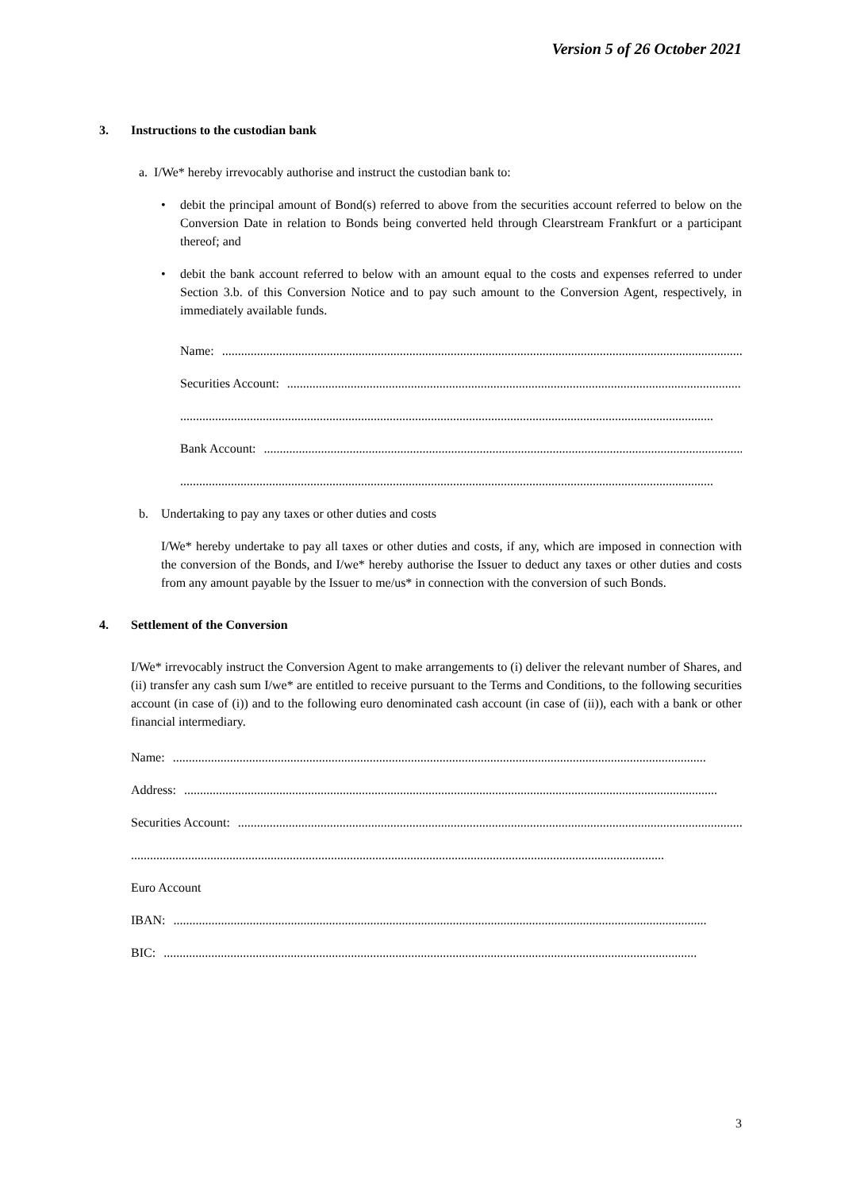Version 5 of 26 October 2021
3. Instructions to the custodian bank
a. I/We* hereby irrevocably authorise and instruct the custodian bank to:
• debit the principal amount of Bond(s) referred to above from the securities account referred to below on the Conversion Date in relation to Bonds being converted held through Clearstream Frankfurt or a participant thereof; and
• debit the bank account referred to below with an amount equal to the costs and expenses referred to under Section 3.b. of this Conversion Notice and to pay such amount to the Conversion Agent, respectively, in immediately available funds.
Name:........................................................................................................................................................................
Securities Account:........................................................................................................................................................................
........................................................................................................................................................................
Bank Account:........................................................................................................................................................................
........................................................................................................................................................................
b. Undertaking to pay any taxes or other duties and costs
I/We* hereby undertake to pay all taxes or other duties and costs, if any, which are imposed in connection with the conversion of the Bonds, and I/we* hereby authorise the Issuer to deduct any taxes or other duties and costs from any amount payable by the Issuer to me/us* in connection with the conversion of such Bonds.
4. Settlement of the Conversion
I/We* irrevocably instruct the Conversion Agent to make arrangements to (i) deliver the relevant number of Shares, and (ii) transfer any cash sum I/we* are entitled to receive pursuant to the Terms and Conditions, to the following securities account (in case of (i)) and to the following euro denominated cash account (in case of (ii)), each with a bank or other financial intermediary.
Name:........................................................................................................................................................................
Address:........................................................................................................................................................................
Securities Account:........................................................................................................................................................................
........................................................................................................................................................................
Euro Account
IBAN:........................................................................................................................................................................
BIC:........................................................................................................................................................................
3